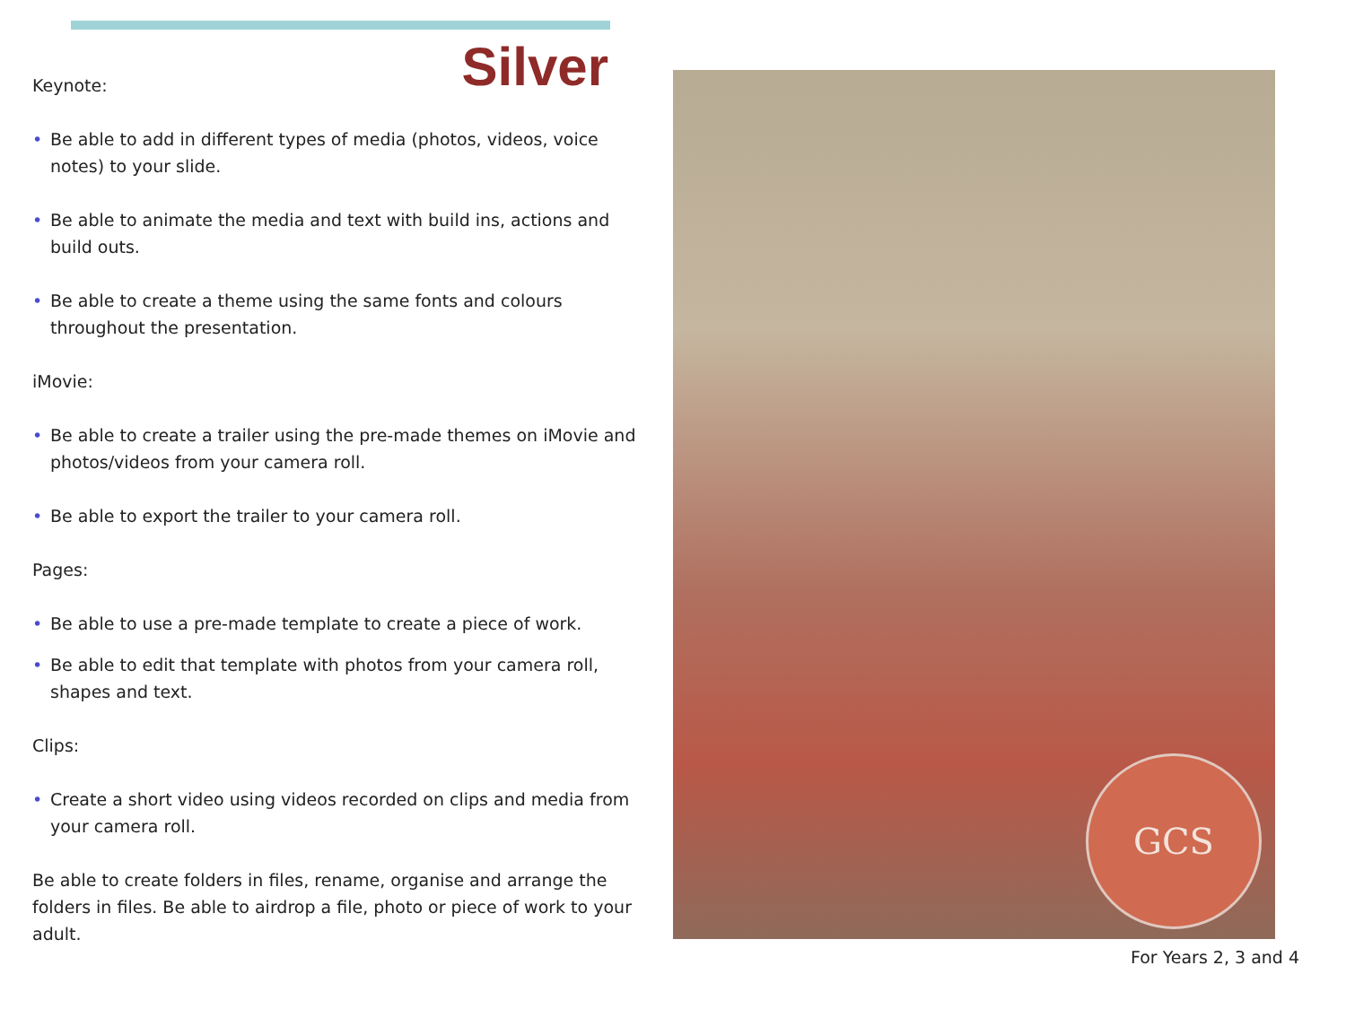Silver
Keynote:
• Be able to add in different types of media (photos, videos, voice notes) to your slide.
• Be able to animate the media and text with build ins, actions and build outs.
• Be able to create a theme using the same fonts and colours throughout the presentation.
iMovie:
• Be able to create a trailer using the pre-made themes on iMovie and photos/videos from your camera roll.
• Be able to export the trailer to your camera roll.
Pages:
• Be able to use a pre-made template to create a piece of work.
• Be able to edit that template with photos from your camera roll, shapes and text.
Clips:
• Create a short video using videos recorded on clips and media from your camera roll.
Be able to create folders in files, rename, organise and arrange the folders in files. Be able to airdrop a file, photo or piece of work to your adult.
GCS
For Years 2, 3 and 4